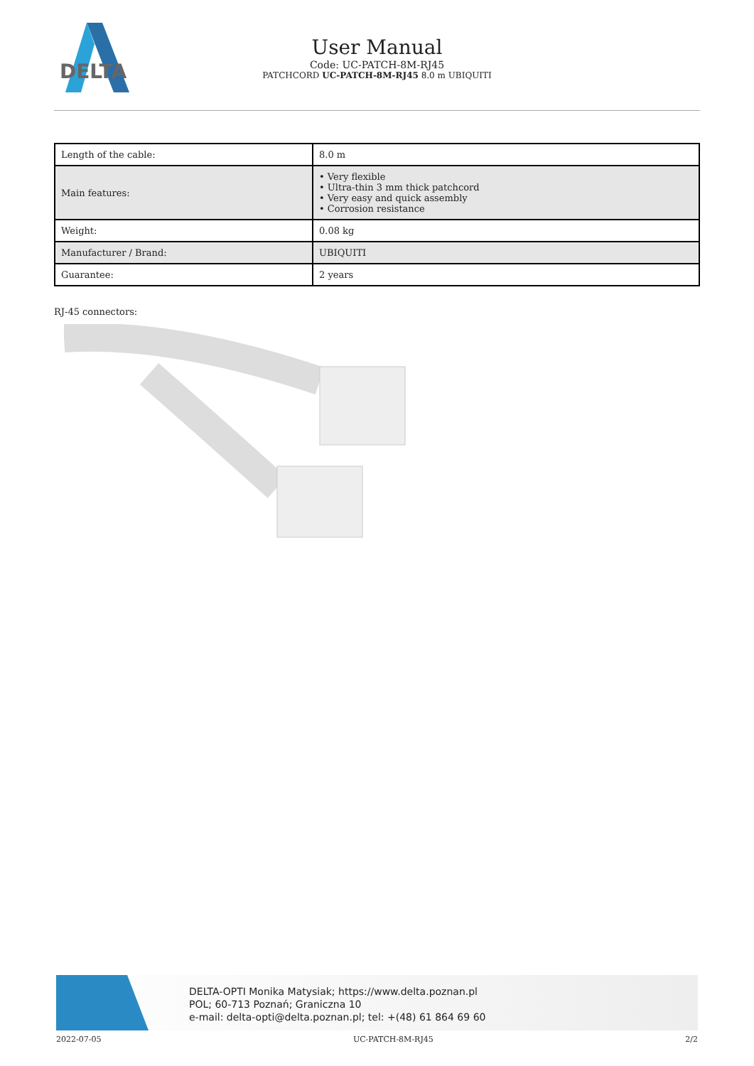DELTA
User Manual
Code: UC-PATCH-8M-RJ45
PATCHCORD UC-PATCH-8M-RJ45 8.0 m UBIQUITI
| Length of the cable: | 8.0 m |
| Main features: | • Very flexible • Ultra-thin 3 mm thick patchcord • Very easy and quick assembly • Corrosion resistance |
| Weight: | 0.08 kg |
| Manufacturer / Brand: | UBIQUITI |
| Guarantee: | 2 years |
RJ-45 connectors:
DELTA-OPTI Monika Matysiak; https://www.delta.poznan.pl
POL; 60-713 Poznań; Graniczna 10
e-mail: delta-opti@delta.poznan.pl; tel: +(48) 61 864 69 60
2022-07-05 UC-PATCH-8M-RJ45 2/2